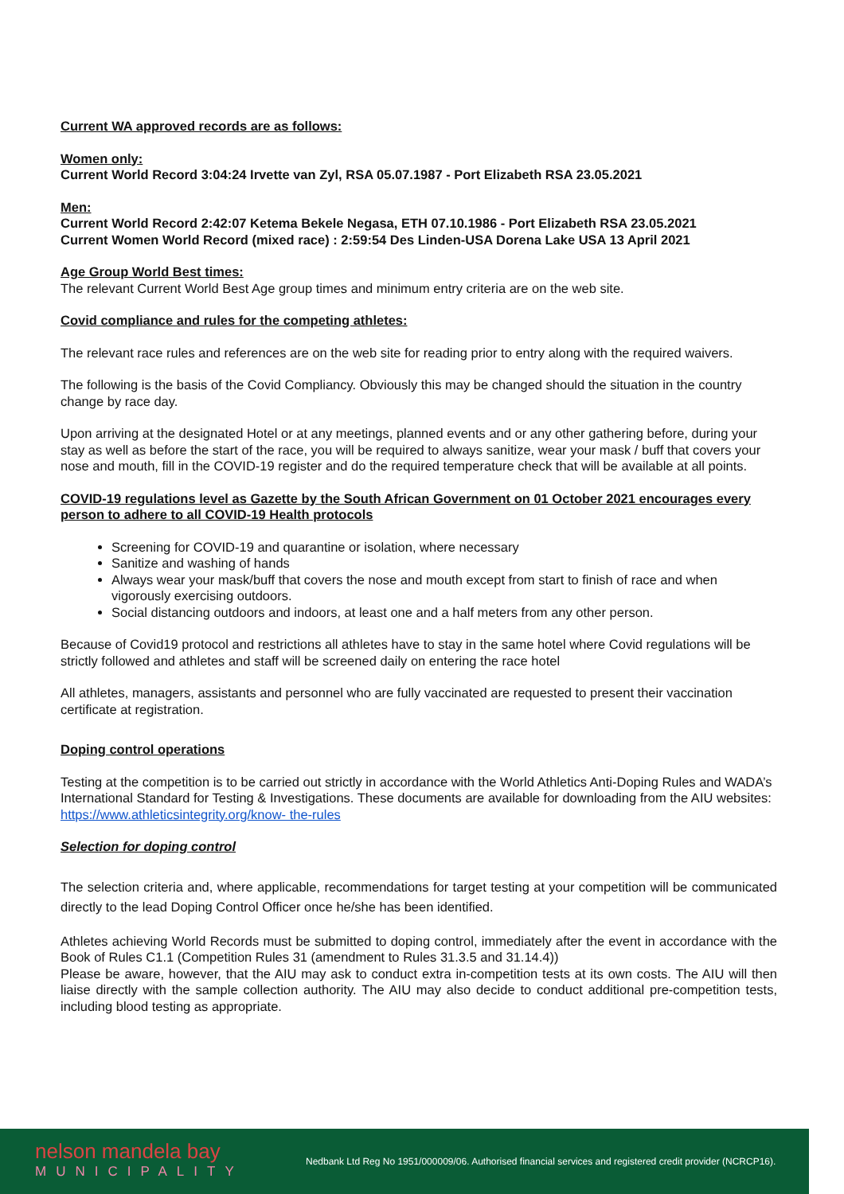Current WA approved records are as follows:
Women only:
Current World Record 3:04:24 Irvette van Zyl, RSA 05.07.1987 - Port Elizabeth RSA 23.05.2021
Men:
Current World Record 2:42:07 Ketema Bekele Negasa, ETH 07.10.1986 - Port Elizabeth RSA 23.05.2021
Current Women World Record (mixed race) : 2:59:54 Des Linden-USA Dorena Lake USA 13 April 2021
Age Group World Best times:
The relevant Current World Best Age group times and minimum entry criteria are on the web site.
Covid compliance and rules for the competing athletes:
The relevant race rules and references are on the web site for reading prior to entry along with the required waivers.
The following is the basis of the Covid Compliancy. Obviously this may be changed should the situation in the country change by race day.
Upon arriving at the designated Hotel or at any meetings, planned events and or any other gathering before, during your stay as well as before the start of the race, you will be required to always sanitize, wear your mask / buff that covers your nose and mouth, fill in the COVID-19 register and do the required temperature check that will be available at all points.
COVID-19 regulations level as Gazette by the South African Government on 01 October 2021 encourages every person to adhere to all COVID-19 Health protocols
Screening for COVID-19 and quarantine or isolation, where necessary
Sanitize and washing of hands
Always wear your mask/buff that covers the nose and mouth except from start to finish of race and when vigorously exercising outdoors.
Social distancing outdoors and indoors, at least one and a half meters from any other person.
Because of Covid19 protocol and restrictions all athletes have to stay in the same hotel where Covid regulations will be strictly followed and athletes and staff will be screened daily on entering the race hotel
All athletes, managers, assistants and personnel who are fully vaccinated are requested to present their vaccination certificate at registration.
Doping control operations
Testing at the competition is to be carried out strictly in accordance with the World Athletics Anti-Doping Rules and WADA’s International Standard for Testing & Investigations. These documents are available for downloading from the AIU websites: https://www.athleticsintegrity.org/know- the-rules
Selection for doping control
The selection criteria and, where applicable, recommendations for target testing at your competition will be communicated directly to the lead Doping Control Officer once he/she has been identified.
Athletes achieving World Records must be submitted to doping control, immediately after the event in accordance with the Book of Rules C1.1 (Competition Rules 31 (amendment to Rules 31.3.5 and 31.14.4))
Please be aware, however, that the AIU may ask to conduct extra in-competition tests at its own costs. The AIU will then liaise directly with the sample collection authority. The AIU may also decide to conduct additional pre-competition tests, including blood testing as appropriate.
nelson mandela bay
MUNICIPALITY
Nedbank Ltd Reg No 1951/000009/06. Authorised financial services and registered credit provider (NCRCP16).